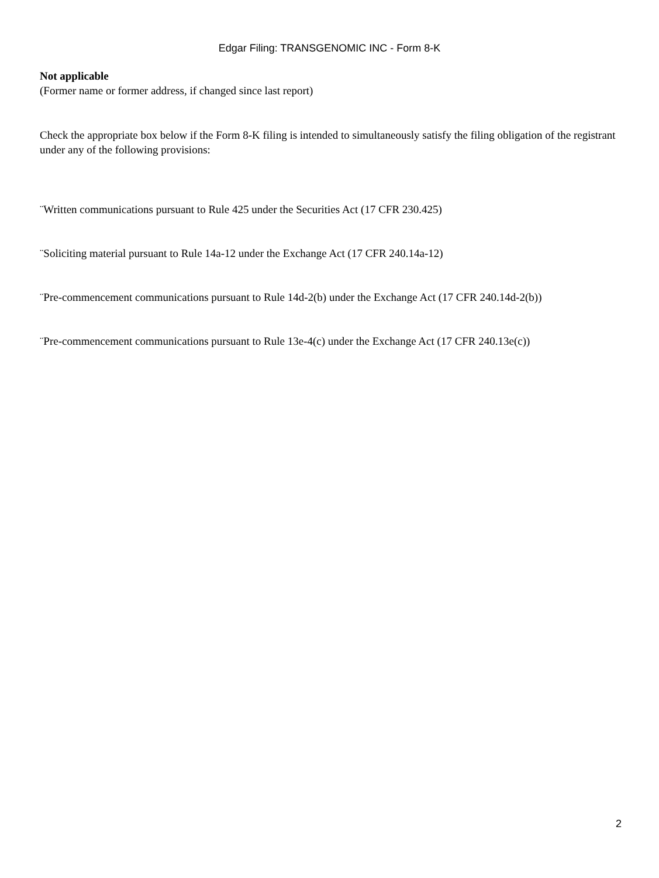Edgar Filing: TRANSGENOMIC INC - Form 8-K
Not applicable
(Former name or former address, if changed since last report)
Check the appropriate box below if the Form 8-K filing is intended to simultaneously satisfy the filing obligation of the registrant under any of the following provisions:
¨Written communications pursuant to Rule 425 under the Securities Act (17 CFR 230.425)
¨Soliciting material pursuant to Rule 14a-12 under the Exchange Act (17 CFR 240.14a-12)
¨Pre-commencement communications pursuant to Rule 14d-2(b) under the Exchange Act (17 CFR 240.14d-2(b))
¨Pre-commencement communications pursuant to Rule 13e-4(c) under the Exchange Act (17 CFR 240.13e(c))
2